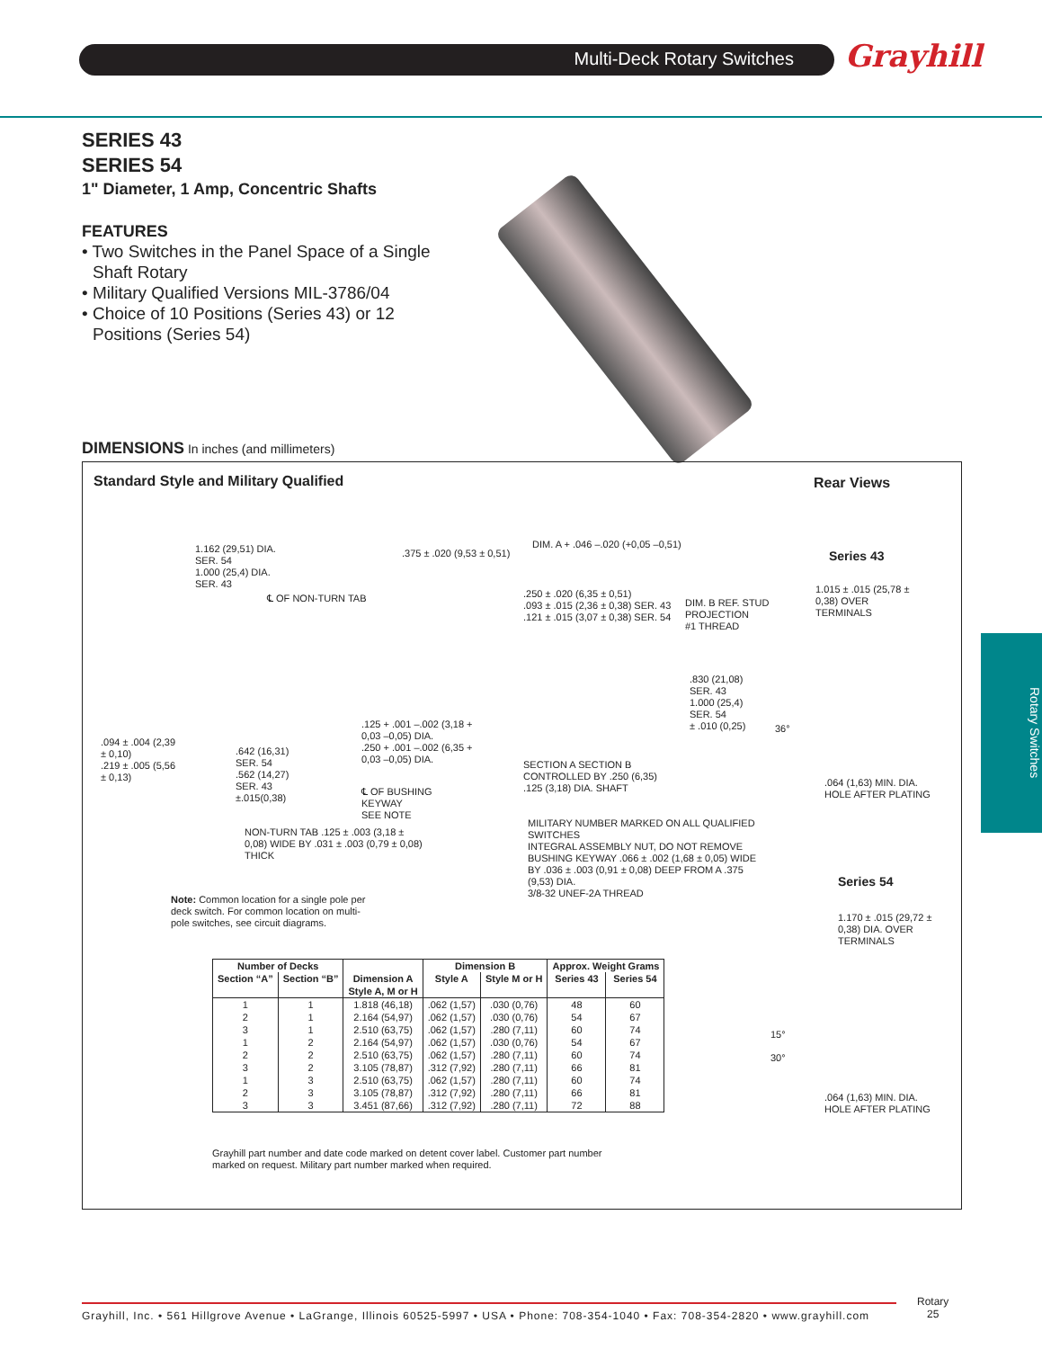Multi-Deck Rotary Switches Grayhill
Rotary Switches
SERIES 43
SERIES 54
1" Diameter, 1 Amp, Concentric Shafts
FEATURES
• Two Switches in the Panel Space of a Single Shaft Rotary
• Military Qualified Versions MIL-3786/04
• Choice of 10 Positions (Series 43) or 12 Positions (Series 54)
DIMENSIONS In inches (and millimeters)
Standard Style and Military Qualified
Rear Views
1.162 (29,51) DIA.
SER. 54
1.000 (25,4) DIA.
SER. 43
℄ OF NON-TURN TAB
.375 ± .020 (9,53 ± 0,51)
DIM. A + .046 –.020 (+0,05 –0,51)
.250 ± .020 (6,35 ± 0,51)
.093 ± .015 (2,36 ± 0,38) SER. 43
.121 ± .015 (3,07 ± 0,38) SER. 54
DIM. B REF. STUD PROJECTION
#1 THREAD
.830 (21,08) SER. 43
1.000 (25,4) SER. 54
± .010 (0,25)
.094 ± .004 (2,39 ± 0,10)
.219 ± .005 (5,56 ± 0,13)
.642 (16,31) SER. 54
.562 (14,27) SER. 43
±.015(0,38)
.125 + .001 –.002 (3,18 + 0,03 –0,05) DIA.
.250 + .001 –.002 (6,35 + 0,03 –0,05) DIA.
SECTION A SECTION B CONTROLLED BY .250 (6,35) .125 (3,18) DIA. SHAFT
℄ OF BUSHING KEYWAY
SEE NOTE
NON-TURN TAB .125 ± .003 (3,18 ± 0,08) WIDE BY .031 ± .003 (0,79 ± 0,08) THICK
MILITARY NUMBER MARKED ON ALL QUALIFIED SWITCHES
INTEGRAL ASSEMBLY NUT, DO NOT REMOVE
BUSHING KEYWAY .066 ± .002 (1,68 ± 0,05) WIDE BY .036 ± .003 (0,91 ± 0,08) DEEP FROM A .375 (9,53) DIA.
3/8-32 UNEF-2A THREAD
Note: Common location for a single pole per deck switch. For common location on multi-pole switches, see circuit diagrams.
Series 43
1.015 ± .015 (25,78 ± 0,38) OVER TERMINALS
36°
.064 (1,63) MIN. DIA. HOLE AFTER PLATING
Series 54
1.170 ± .015 (29,72 ± 0,38) DIA. OVER TERMINALS
15°
30°
.064 (1,63) MIN. DIA. HOLE AFTER PLATING
| Number of Decks | | Dimension A | Dimension B | | Approx. Weight Grams | |
| --- | --- | --- | --- | --- | --- | --- |
| Section “A” | Section “B” | | Style A | Style M or H | Series 43 | Series 54 |
| | | Style A, M or H | | | | |
| 1 | 1 | 1.818 (46,18) | .062 (1,57) | .030 (0,76) | 48 | 60 |
| 2 | 1 | 2.164 (54,97) | .062 (1,57) | .030 (0,76) | 54 | 67 |
| 3 | 1 | 2.510 (63,75) | .062 (1,57) | .280 (7,11) | 60 | 74 |
| 1 | 2 | 2.164 (54,97) | .062 (1,57) | .030 (0,76) | 54 | 67 |
| 2 | 2 | 2.510 (63,75) | .062 (1,57) | .280 (7,11) | 60 | 74 |
| 3 | 2 | 3.105 (78,87) | .312 (7,92) | .280 (7,11) | 66 | 81 |
| 1 | 3 | 2.510 (63,75) | .062 (1,57) | .280 (7,11) | 60 | 74 |
| 2 | 3 | 3.105 (78,87) | .312 (7,92) | .280 (7,11) | 66 | 81 |
| 3 | 3 | 3.451 (87,66) | .312 (7,92) | .280 (7,11) | 72 | 88 |
Grayhill part number and date code marked on detent cover label. Customer part number marked on request. Military part number marked when required.
Grayhill, Inc. • 561 Hillgrove Avenue • LaGrange, Illinois 60525-5997 • USA • Phone: 708-354-1040 • Fax: 708-354-2820 • www.grayhill.com
Rotary
25